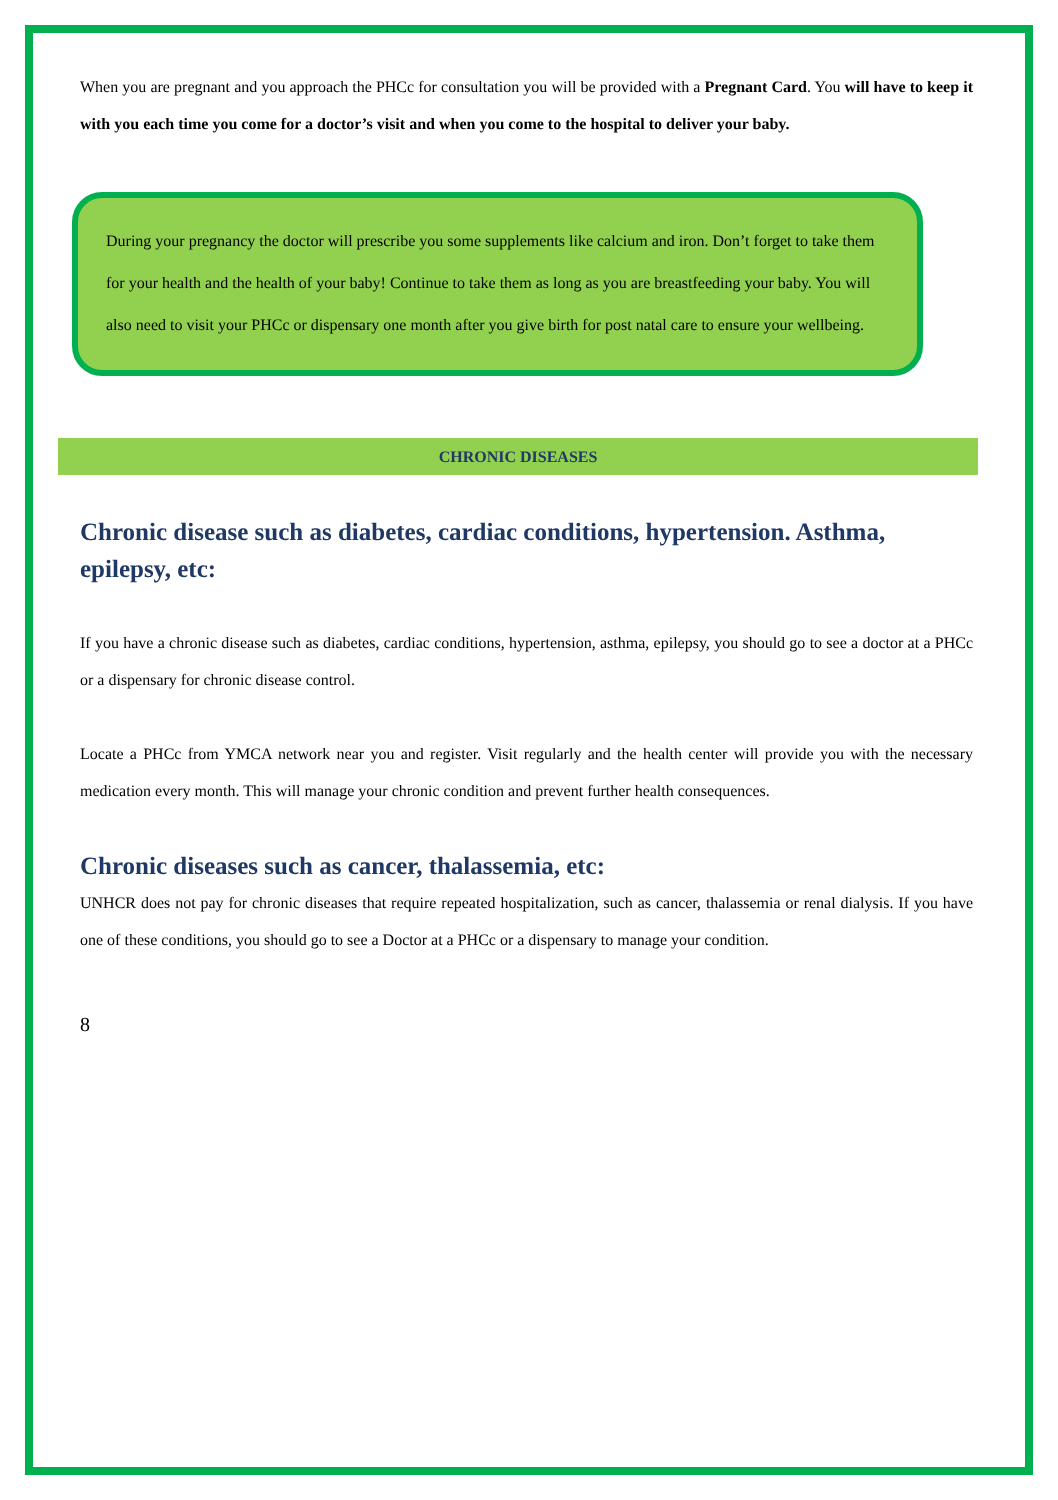When you are pregnant and you approach the PHCc for consultation you will be provided with a Pregnant Card. You will have to keep it with you each time you come for a doctor’s visit and when you come to the hospital to deliver your baby.
During your pregnancy the doctor will prescribe you some supplements like calcium and iron. Don’t forget to take them for your health and the health of your baby! Continue to take them as long as you are breastfeeding your baby. You will also need to visit your PHCc or dispensary one month after you give birth for post natal care to ensure your wellbeing.
CHRONIC DISEASES
Chronic disease such as diabetes, cardiac conditions, hypertension. Asthma, epilepsy, etc:
If you have a chronic disease such as diabetes, cardiac conditions, hypertension, asthma, epilepsy, you should go to see a doctor at a PHCc or a dispensary for chronic disease control.
Locate a PHCc from YMCA network near you and register. Visit regularly and the health center will provide you with the necessary medication every month. This will manage your chronic condition and prevent further health consequences.
Chronic diseases such as cancer, thalassemia, etc:
UNHCR does not pay for chronic diseases that require repeated hospitalization, such as cancer, thalassemia or renal dialysis. If you have one of these conditions, you should go to see a Doctor at a PHCc or a dispensary to manage your condition.
8